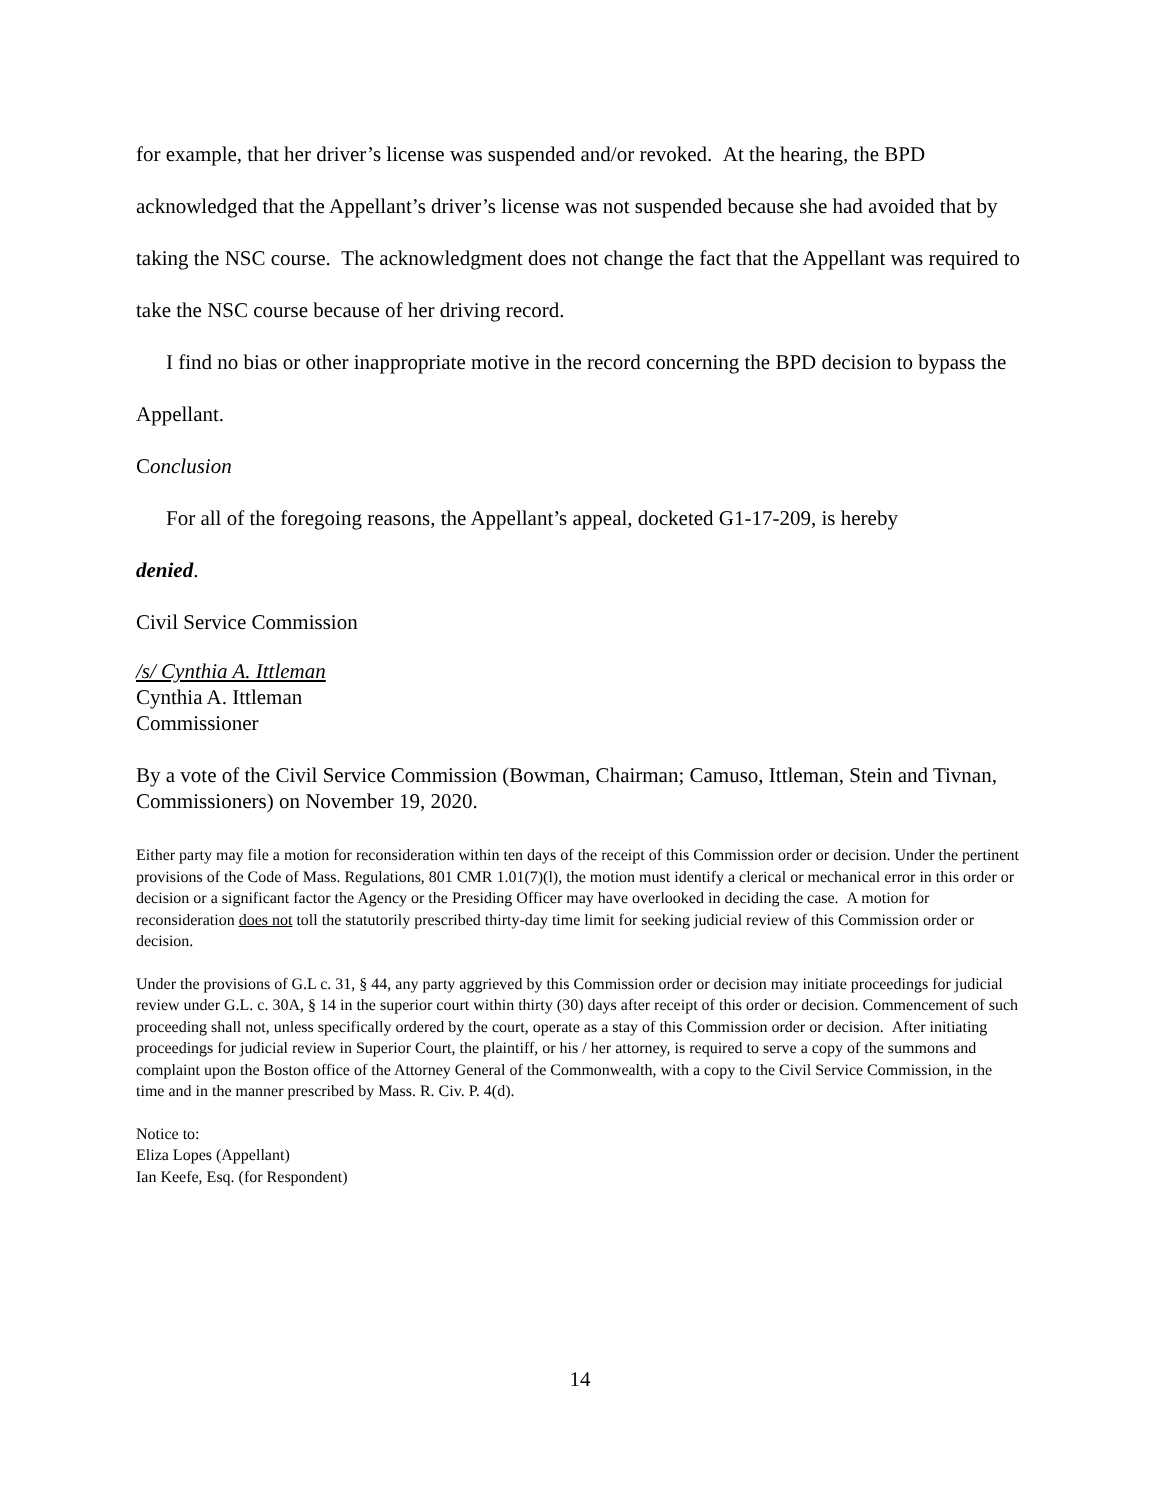for example, that her driver’s license was suspended and/or revoked. At the hearing, the BPD acknowledged that the Appellant’s driver’s license was not suspended because she had avoided that by taking the NSC course. The acknowledgment does not change the fact that the Appellant was required to take the NSC course because of her driving record.
I find no bias or other inappropriate motive in the record concerning the BPD decision to bypass the Appellant.
Conclusion
For all of the foregoing reasons, the Appellant’s appeal, docketed G1-17-209, is hereby
denied.
Civil Service Commission
/s/ Cynthia A. Ittleman
Cynthia A. Ittleman
Commissioner
By a vote of the Civil Service Commission (Bowman, Chairman; Camuso, Ittleman, Stein and Tivnan, Commissioners) on November 19, 2020.
Either party may file a motion for reconsideration within ten days of the receipt of this Commission order or decision. Under the pertinent provisions of the Code of Mass. Regulations, 801 CMR 1.01(7)(l), the motion must identify a clerical or mechanical error in this order or decision or a significant factor the Agency or the Presiding Officer may have overlooked in deciding the case. A motion for reconsideration does not toll the statutorily prescribed thirty-day time limit for seeking judicial review of this Commission order or decision.
Under the provisions of G.L c. 31, § 44, any party aggrieved by this Commission order or decision may initiate proceedings for judicial review under G.L. c. 30A, § 14 in the superior court within thirty (30) days after receipt of this order or decision. Commencement of such proceeding shall not, unless specifically ordered by the court, operate as a stay of this Commission order or decision. After initiating proceedings for judicial review in Superior Court, the plaintiff, or his / her attorney, is required to serve a copy of the summons and complaint upon the Boston office of the Attorney General of the Commonwealth, with a copy to the Civil Service Commission, in the time and in the manner prescribed by Mass. R. Civ. P. 4(d).
Notice to:
Eliza Lopes (Appellant)
Ian Keefe, Esq. (for Respondent)
14